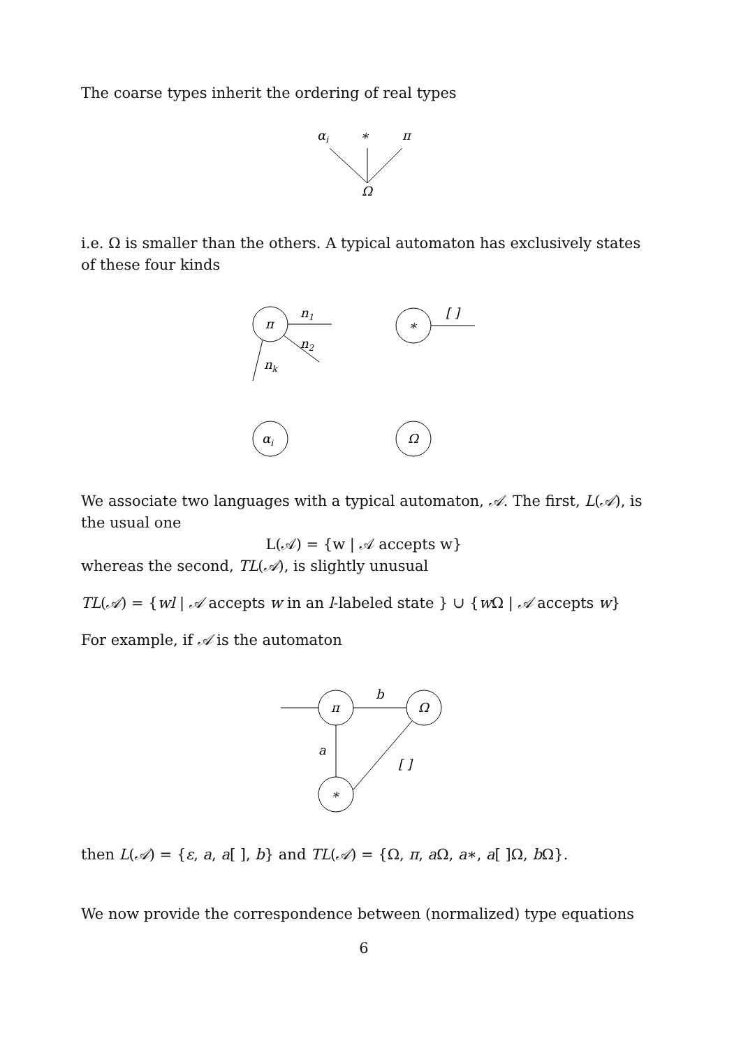The coarse types inherit the ordering of real types
αi
∗
π
Ω
i.e. Ω is smaller than the others. A typical automaton has exclusively states of these four kinds
π
n1
n2
nk
∗
[ ]
αi
Ω
We associate two languages with a typical automaton, 𝒜. The first, L(𝒜), is the usual one
L(𝒜) = {w | 𝒜 accepts w}
whereas the second, TL(𝒜), is slightly unusual
TL(𝒜) = {wl | 𝒜 accepts w in an l-labeled state } ∪ {w Ω | 𝒜 accepts w}
For example, if 𝒜 is the automaton
π
b
Ω
a
∗
[ ]
then L(𝒜) = {ε, a, a[ ], b} and TL(𝒜) = {Ω, π, a Ω, a∗, a[ ]Ω, b Ω}.
We now provide the correspondence between (normalized) type equations
6